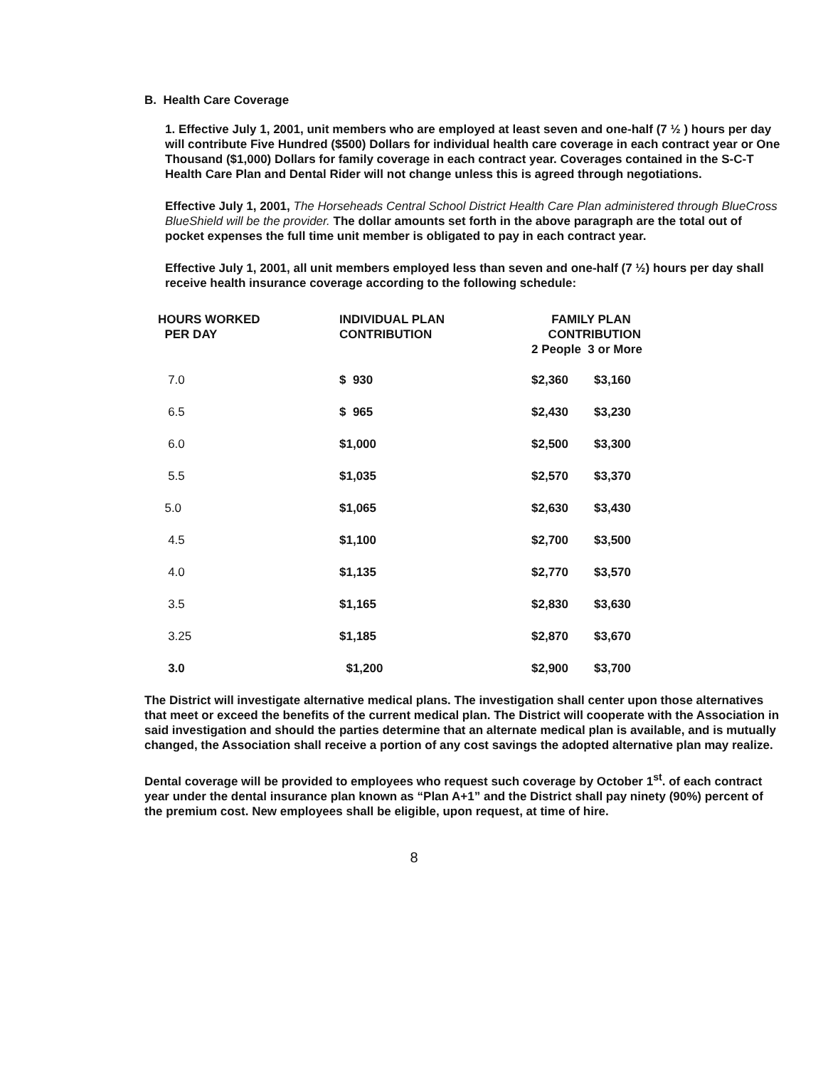B. Health Care Coverage
1. Effective July 1, 2001, unit members who are employed at least seven and one-half (7 ½ ) hours per day will contribute Five Hundred ($500) Dollars for individual health care coverage in each contract year or One Thousand ($1,000) Dollars for family coverage in each contract year. Coverages contained in the S-C-T Health Care Plan and Dental Rider will not change unless this is agreed through negotiations.
Effective July 1, 2001, The Horseheads Central School District Health Care Plan administered through BlueCross BlueShield will be the provider. The dollar amounts set forth in the above paragraph are the total out of pocket expenses the full time unit member is obligated to pay in each contract year.
Effective July 1, 2001, all unit members employed less than seven and one-half (7 ½) hours per day shall receive health insurance coverage according to the following schedule:
| HOURS WORKED PER DAY | INDIVIDUAL PLAN CONTRIBUTION | FAMILY PLAN CONTRIBUTION 2 People 3 or More | |
| --- | --- | --- | --- |
| 7.0 | $ 930 | $2,360 | $3,160 |
| 6.5 | $ 965 | $2,430 | $3,230 |
| 6.0 | $1,000 | $2,500 | $3,300 |
| 5.5 | $1,035 | $2,570 | $3,370 |
| 5.0 | $1,065 | $2,630 | $3,430 |
| 4.5 | $1,100 | $2,700 | $3,500 |
| 4.0 | $1,135 | $2,770 | $3,570 |
| 3.5 | $1,165 | $2,830 | $3,630 |
| 3.25 | $1,185 | $2,870 | $3,670 |
| 3.0 | $1,200 | $2,900 | $3,700 |
The District will investigate alternative medical plans. The investigation shall center upon those alternatives that meet or exceed the benefits of the current medical plan. The District will cooperate with the Association in said investigation and should the parties determine that an alternate medical plan is available, and is mutually changed, the Association shall receive a portion of any cost savings the adopted alternative plan may realize.
Dental coverage will be provided to employees who request such coverage by October 1<sup>st</sup>. of each contract year under the dental insurance plan known as “Plan A+1” and the District shall pay ninety (90%) percent of the premium cost. New employees shall be eligible, upon request, at time of hire.
8